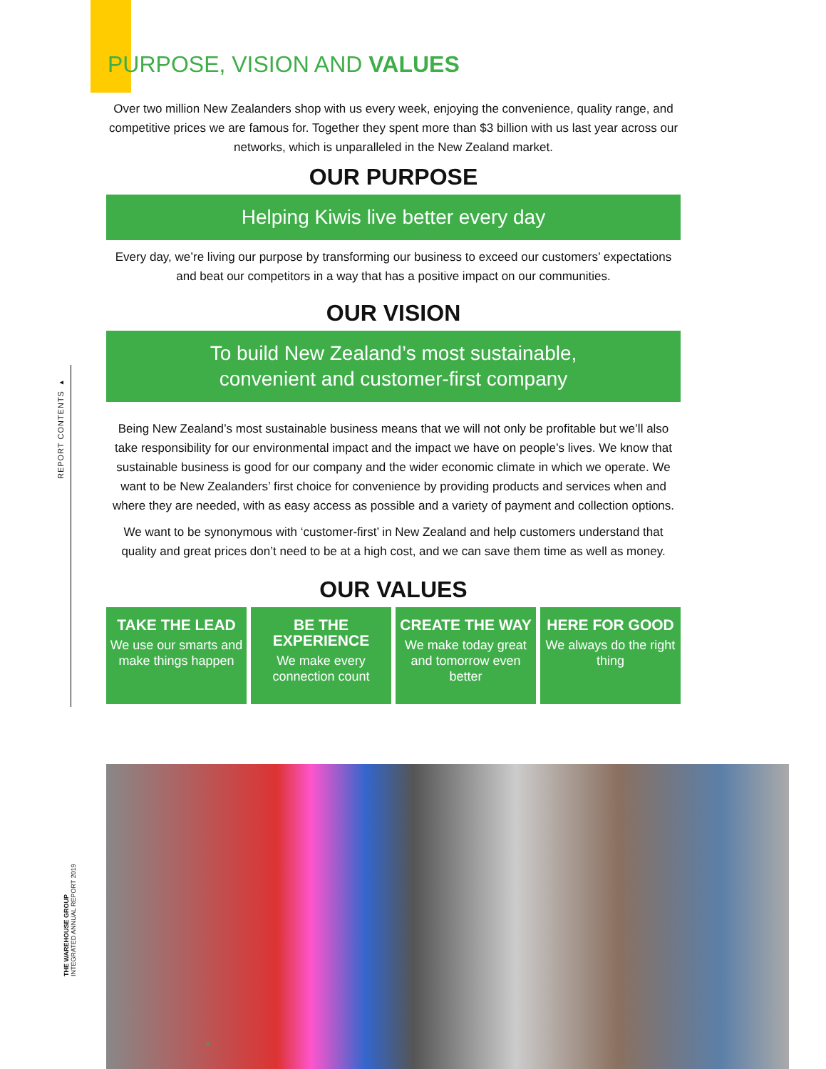REPORT CONTENTS ▸
PURPOSE, VISION AND VALUES
Over two million New Zealanders shop with us every week, enjoying the convenience, quality range, and competitive prices we are famous for. Together they spent more than $3 billion with us last year across our networks, which is unparalleled in the New Zealand market.
OUR PURPOSE
Helping Kiwis live better every day
Every day, we’re living our purpose by transforming our business to exceed our customers’ expectations and beat our competitors in a way that has a positive impact on our communities.
OUR VISION
To build New Zealand’s most sustainable,
convenient and customer-first company
Being New Zealand’s most sustainable business means that we will not only be profitable but we’ll also take responsibility for our environmental impact and the impact we have on people’s lives. We know that sustainable business is good for our company and the wider economic climate in which we operate. We want to be New Zealanders’ first choice for convenience by providing products and services when and where they are needed, with as easy access as possible and a variety of payment and collection options.
We want to be synonymous with ‘customer-first’ in New Zealand and help customers understand that quality and great prices don’t need to be at a high cost, and we can save them time as well as money.
OUR VALUES
TAKE THE LEAD
We use our smarts and make things happen
BE THE EXPERIENCE
We make every connection count
CREATE THE WAY
We make today great and tomorrow even better
HERE FOR GOOD
We always do the right thing
THE WAREHOUSE GROUP
INTEGRATED ANNUAL REPORT 2019
4